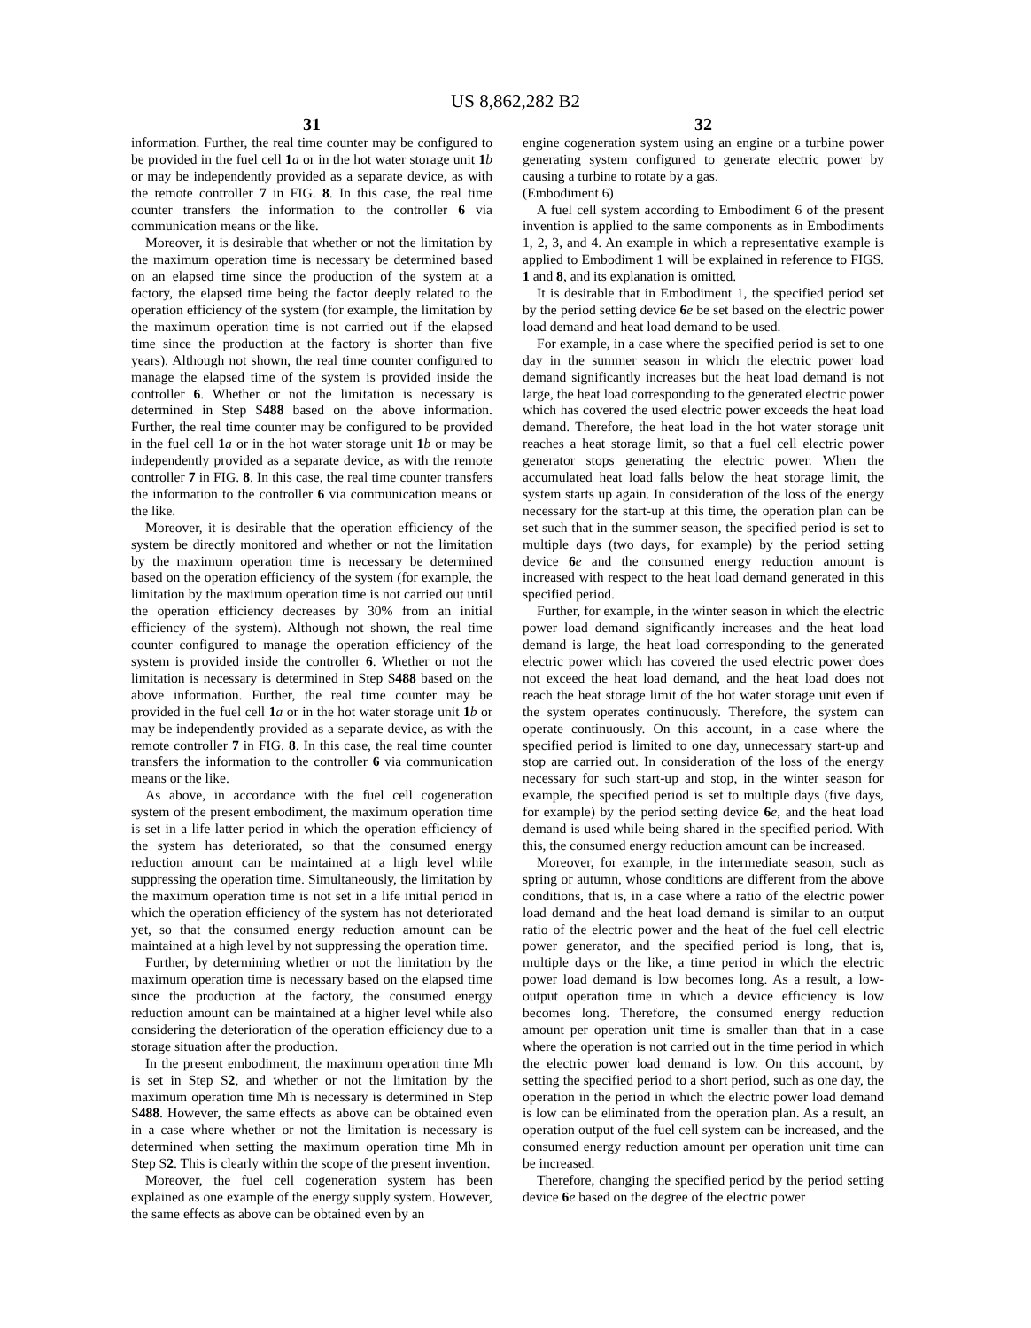US 8,862,282 B2
31
information. Further, the real time counter may be configured to be provided in the fuel cell 1 a or in the hot water storage unit 1 b or may be independently provided as a separate device, as with the remote controller 7 in FIG. 8. In this case, the real time counter transfers the information to the controller 6 via communication means or the like.
Moreover, it is desirable that whether or not the limitation by the maximum operation time is necessary be determined based on an elapsed time since the production of the system at a factory, the elapsed time being the factor deeply related to the operation efficiency of the system (for example, the limitation by the maximum operation time is not carried out if the elapsed time since the production at the factory is shorter than five years). Although not shown, the real time counter configured to manage the elapsed time of the system is provided inside the controller 6. Whether or not the limitation is necessary is determined in Step S488 based on the above information. Further, the real time counter may be configured to be provided in the fuel cell 1 a or in the hot water storage unit 1 b or may be independently provided as a separate device, as with the remote controller 7 in FIG. 8. In this case, the real time counter transfers the information to the controller 6 via communication means or the like.
Moreover, it is desirable that the operation efficiency of the system be directly monitored and whether or not the limitation by the maximum operation time is necessary be determined based on the operation efficiency of the system (for example, the limitation by the maximum operation time is not carried out until the operation efficiency decreases by 30% from an initial efficiency of the system). Although not shown, the real time counter configured to manage the operation efficiency of the system is provided inside the controller 6. Whether or not the limitation is necessary is determined in Step S488 based on the above information. Further, the real time counter may be provided in the fuel cell 1 a or in the hot water storage unit 1 b or may be independently provided as a separate device, as with the remote controller 7 in FIG. 8. In this case, the real time counter transfers the information to the controller 6 via communication means or the like.
As above, in accordance with the fuel cell cogeneration system of the present embodiment, the maximum operation time is set in a life latter period in which the operation efficiency of the system has deteriorated, so that the consumed energy reduction amount can be maintained at a high level while suppressing the operation time. Simultaneously, the limitation by the maximum operation time is not set in a life initial period in which the operation efficiency of the system has not deteriorated yet, so that the consumed energy reduction amount can be maintained at a high level by not suppressing the operation time.
Further, by determining whether or not the limitation by the maximum operation time is necessary based on the elapsed time since the production at the factory, the consumed energy reduction amount can be maintained at a higher level while also considering the deterioration of the operation efficiency due to a storage situation after the production.
In the present embodiment, the maximum operation time Mh is set in Step S2, and whether or not the limitation by the maximum operation time Mh is necessary is determined in Step S488. However, the same effects as above can be obtained even in a case where whether or not the limitation is necessary is determined when setting the maximum operation time Mh in Step S2. This is clearly within the scope of the present invention.
Moreover, the fuel cell cogeneration system has been explained as one example of the energy supply system. However, the same effects as above can be obtained even by an
32
engine cogeneration system using an engine or a turbine power generating system configured to generate electric power by causing a turbine to rotate by a gas.
(Embodiment 6)
A fuel cell system according to Embodiment 6 of the present invention is applied to the same components as in Embodiments 1, 2, 3, and 4. An example in which a representative example is applied to Embodiment 1 will be explained in reference to FIGS. 1 and 8, and its explanation is omitted.
It is desirable that in Embodiment 1, the specified period set by the period setting device 6 e be set based on the electric power load demand and heat load demand to be used.
For example, in a case where the specified period is set to one day in the summer season in which the electric power load demand significantly increases but the heat load demand is not large, the heat load corresponding to the generated electric power which has covered the used electric power exceeds the heat load demand. Therefore, the heat load in the hot water storage unit reaches a heat storage limit, so that a fuel cell electric power generator stops generating the electric power. When the accumulated heat load falls below the heat storage limit, the system starts up again. In consideration of the loss of the energy necessary for the start-up at this time, the operation plan can be set such that in the summer season, the specified period is set to multiple days (two days, for example) by the period setting device 6 e and the consumed energy reduction amount is increased with respect to the heat load demand generated in this specified period.
Further, for example, in the winter season in which the electric power load demand significantly increases and the heat load demand is large, the heat load corresponding to the generated electric power which has covered the used electric power does not exceed the heat load demand, and the heat load does not reach the heat storage limit of the hot water storage unit even if the system operates continuously. Therefore, the system can operate continuously. On this account, in a case where the specified period is limited to one day, unnecessary start-up and stop are carried out. In consideration of the loss of the energy necessary for such start-up and stop, in the winter season for example, the specified period is set to multiple days (five days, for example) by the period setting device 6 e, and the heat load demand is used while being shared in the specified period. With this, the consumed energy reduction amount can be increased.
Moreover, for example, in the intermediate season, such as spring or autumn, whose conditions are different from the above conditions, that is, in a case where a ratio of the electric power load demand and the heat load demand is similar to an output ratio of the electric power and the heat of the fuel cell electric power generator, and the specified period is long, that is, multiple days or the like, a time period in which the electric power load demand is low becomes long. As a result, a low-output operation time in which a device efficiency is low becomes long. Therefore, the consumed energy reduction amount per operation unit time is smaller than that in a case where the operation is not carried out in the time period in which the electric power load demand is low. On this account, by setting the specified period to a short period, such as one day, the operation in the period in which the electric power load demand is low can be eliminated from the operation plan. As a result, an operation output of the fuel cell system can be increased, and the consumed energy reduction amount per operation unit time can be increased.
Therefore, changing the specified period by the period setting device 6 e based on the degree of the electric power